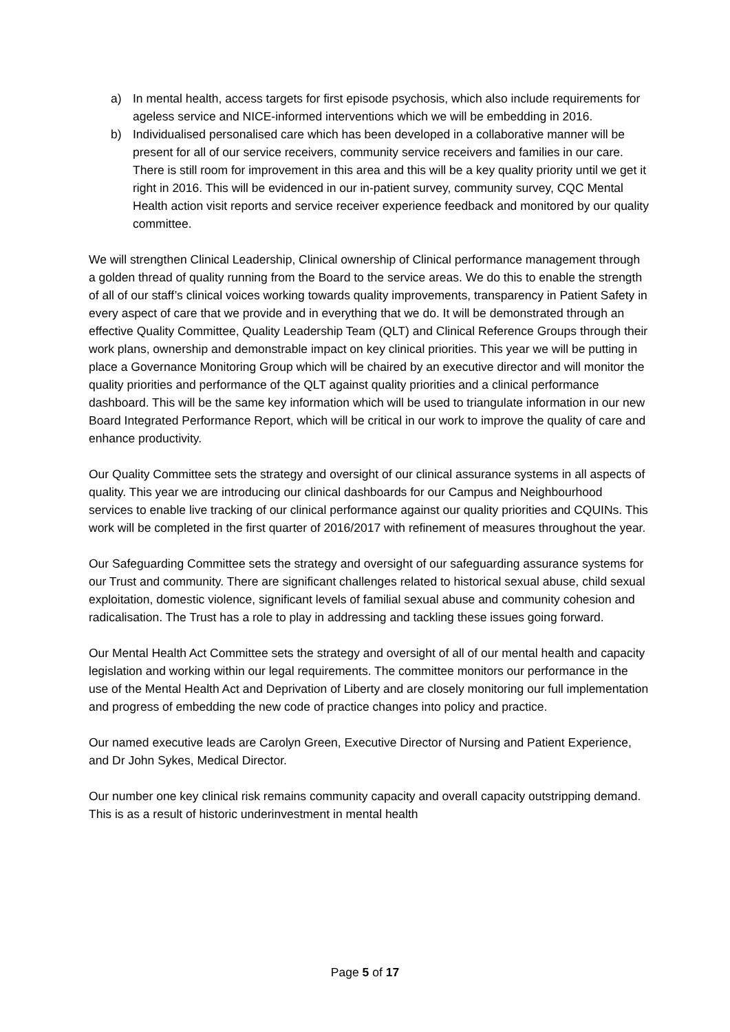a) In mental health, access targets for first episode psychosis, which also include requirements for ageless service and NICE-informed interventions which we will be embedding in 2016.
b) Individualised personalised care which has been developed in a collaborative manner will be present for all of our service receivers, community service receivers and families in our care. There is still room for improvement in this area and this will be a key quality priority until we get it right in 2016. This will be evidenced in our in-patient survey, community survey, CQC Mental Health action visit reports and service receiver experience feedback and monitored by our quality committee.
We will strengthen Clinical Leadership, Clinical ownership of Clinical performance management through a golden thread of quality running from the Board to the service areas. We do this to enable the strength of all of our staff’s clinical voices working towards quality improvements, transparency in Patient Safety in every aspect of care that we provide and in everything that we do. It will be demonstrated through an effective Quality Committee, Quality Leadership Team (QLT) and Clinical Reference Groups through their work plans, ownership and demonstrable impact on key clinical priorities. This year we will be putting in place a Governance Monitoring Group which will be chaired by an executive director and will monitor the quality priorities and performance of the QLT against quality priorities and a clinical performance dashboard. This will be the same key information which will be used to triangulate information in our new Board Integrated Performance Report, which will be critical in our work to improve the quality of care and enhance productivity.
Our Quality Committee sets the strategy and oversight of our clinical assurance systems in all aspects of quality. This year we are introducing our clinical dashboards for our Campus and Neighbourhood services to enable live tracking of our clinical performance against our quality priorities and CQUINs. This work will be completed in the first quarter of 2016/2017 with refinement of measures throughout the year.
Our Safeguarding Committee sets the strategy and oversight of our safeguarding assurance systems for our Trust and community. There are significant challenges related to historical sexual abuse, child sexual exploitation, domestic violence, significant levels of familial sexual abuse and community cohesion and radicalisation. The Trust has a role to play in addressing and tackling these issues going forward.
Our Mental Health Act Committee sets the strategy and oversight of all of our mental health and capacity legislation and working within our legal requirements. The committee monitors our performance in the use of the Mental Health Act and Deprivation of Liberty and are closely monitoring our full implementation and progress of embedding the new code of practice changes into policy and practice.
Our named executive leads are Carolyn Green, Executive Director of Nursing and Patient Experience, and Dr John Sykes, Medical Director.
Our number one key clinical risk remains community capacity and overall capacity outstripping demand. This is as a result of historic underinvestment in mental health
Page 5 of 17